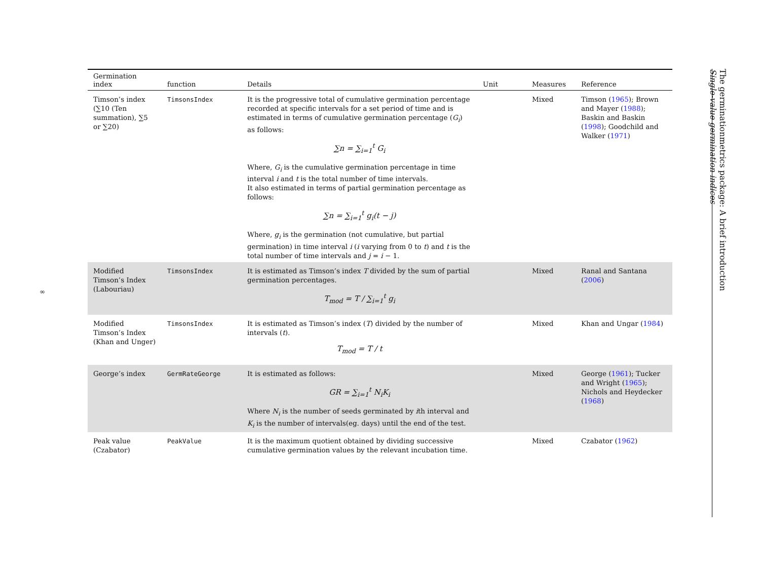∞
The germinationmetrics package: A brief introduction
Single-value germination indices
| Germination index | function | Details | Unit | Measures | Reference |
| --- | --- | --- | --- | --- | --- |
| Timson’s index (∑10 (Ten summation), ∑5 or ∑20) | TimsonsIndex | It is the progressive total of cumulative germination percentage recorded at specific intervals for a set period of time and is estimated in terms of cumulative germination percentage ( G<sub>i</sub> ) as follows: ∑ n = ∑<sub>i=1</sub><sup>t</sup> G<sub>i</sub> Where, G<sub>i</sub> is the cumulative germination percentage in time interval i and t is the total number of time intervals. It also estimated in terms of partial germination percentage as follows: ∑ n = ∑<sub>i=1</sub><sup>t</sup> g<sub>i</sub>(t − j) Where, g<sub>i</sub> is the germination (not cumulative, but partial germination) in time interval i ( i varying from 0 to t ) and t is the total number of time intervals and j = i − 1. | | Mixed | Timson ( 1965 ); Brown and Mayer ( 1988 ); Baskin and Baskin ( 1998 ); Goodchild and Walker ( 1971 ) |
| Modified Timson’s Index (Labouriau) | TimsonsIndex | It is estimated as Timson’s index T divided by the sum of partial germination percentages. T<sub>mod</sub> = T / ∑<sub>i=1</sub><sup>t</sup> g<sub>i</sub> | | Mixed | Ranal and Santana ( 2006 ) |
| Modified Timson’s Index (Khan and Unger) | TimsonsIndex | It is estimated as Timson’s index ( T ) divided by the number of intervals ( t ). T<sub>mod</sub> = T / t | | Mixed | Khan and Ungar ( 1984 ) |
| George’s index | GermRateGeorge | It is estimated as follows: GR = ∑<sub>i=1</sub><sup>t</sup> N<sub>i</sub>K<sub>i</sub> Where N<sub>i</sub> is the number of seeds germinated by i th interval and K<sub>i</sub> is the number of intervals(eg. days) until the end of the test. | | Mixed | George ( 1961 ); Tucker and Wright ( 1965 ); Nichols and Heydecker ( 1968 ) |
| Peak value (Czabator) | PeakValue | It is the maximum quotient obtained by dividing successive cumulative germination values by the relevant incubation time. | | Mixed | Czabator ( 1962 ) |